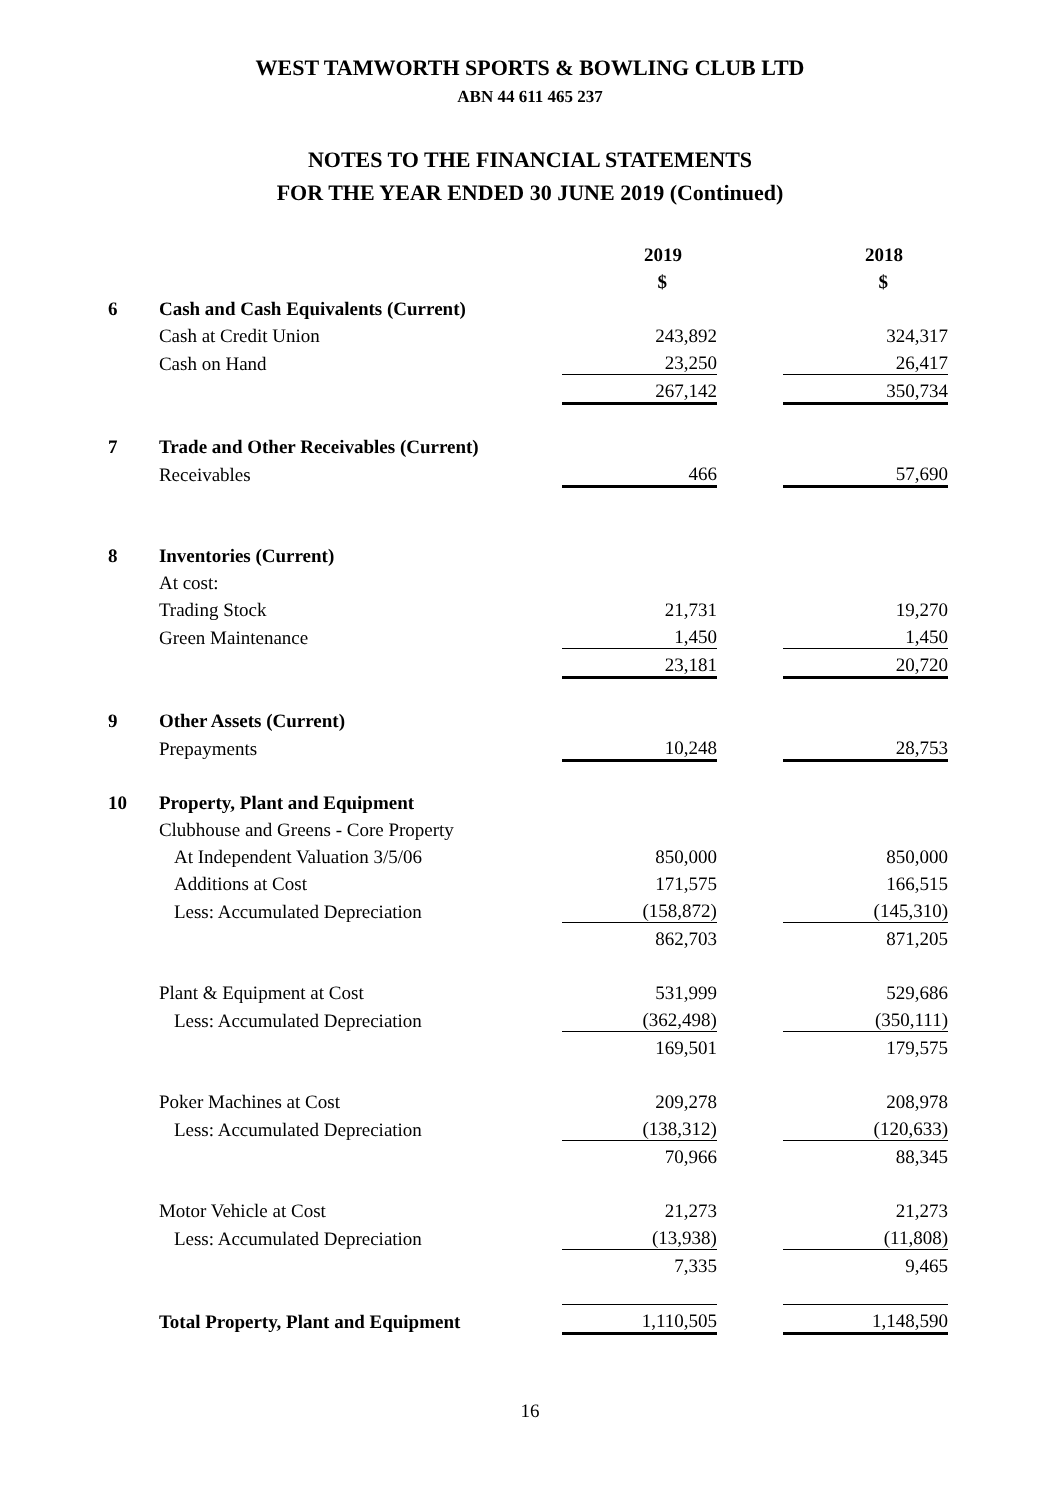WEST TAMWORTH SPORTS & BOWLING CLUB LTD
ABN 44 611 465 237
NOTES TO THE FINANCIAL STATEMENTS
FOR THE YEAR ENDED 30 JUNE 2019 (Continued)
| | | 2019 | | 2018 |
| | | $ | | $ |
| 6 | Cash and Cash Equivalents (Current) | | | |
| | Cash at Credit Union | 243,892 | | 324,317 |
| | Cash on Hand | 23,250 | | 26,417 |
| | | 267,142 | | 350,734 |
| 7 | Trade and Other Receivables (Current) | | | |
| | Receivables | 466 | | 57,690 |
| 8 | Inventories (Current) | | | |
| | At cost: | | | |
| | Trading Stock | 21,731 | | 19,270 |
| | Green Maintenance | 1,450 | | 1,450 |
| | | 23,181 | | 20,720 |
| 9 | Other Assets (Current) | | | |
| | Prepayments | 10,248 | | 28,753 |
| 10 | Property, Plant and Equipment | | | |
| | Clubhouse and Greens - Core Property | | | |
| | At Independent Valuation 3/5/06 | 850,000 | | 850,000 |
| | Additions at Cost | 171,575 | | 166,515 |
| | Less: Accumulated Depreciation | (158,872) | | (145,310) |
| | | 862,703 | | 871,205 |
| | Plant & Equipment at Cost | 531,999 | | 529,686 |
| | Less: Accumulated Depreciation | (362,498) | | (350,111) |
| | | 169,501 | | 179,575 |
| | Poker Machines at Cost | 209,278 | | 208,978 |
| | Less: Accumulated Depreciation | (138,312) | | (120,633) |
| | | 70,966 | | 88,345 |
| | Motor Vehicle at Cost | 21,273 | | 21,273 |
| | Less: Accumulated Depreciation | (13,938) | | (11,808) |
| | | 7,335 | | 9,465 |
| | Total Property, Plant and Equipment | 1,110,505 | | 1,148,590 |
16